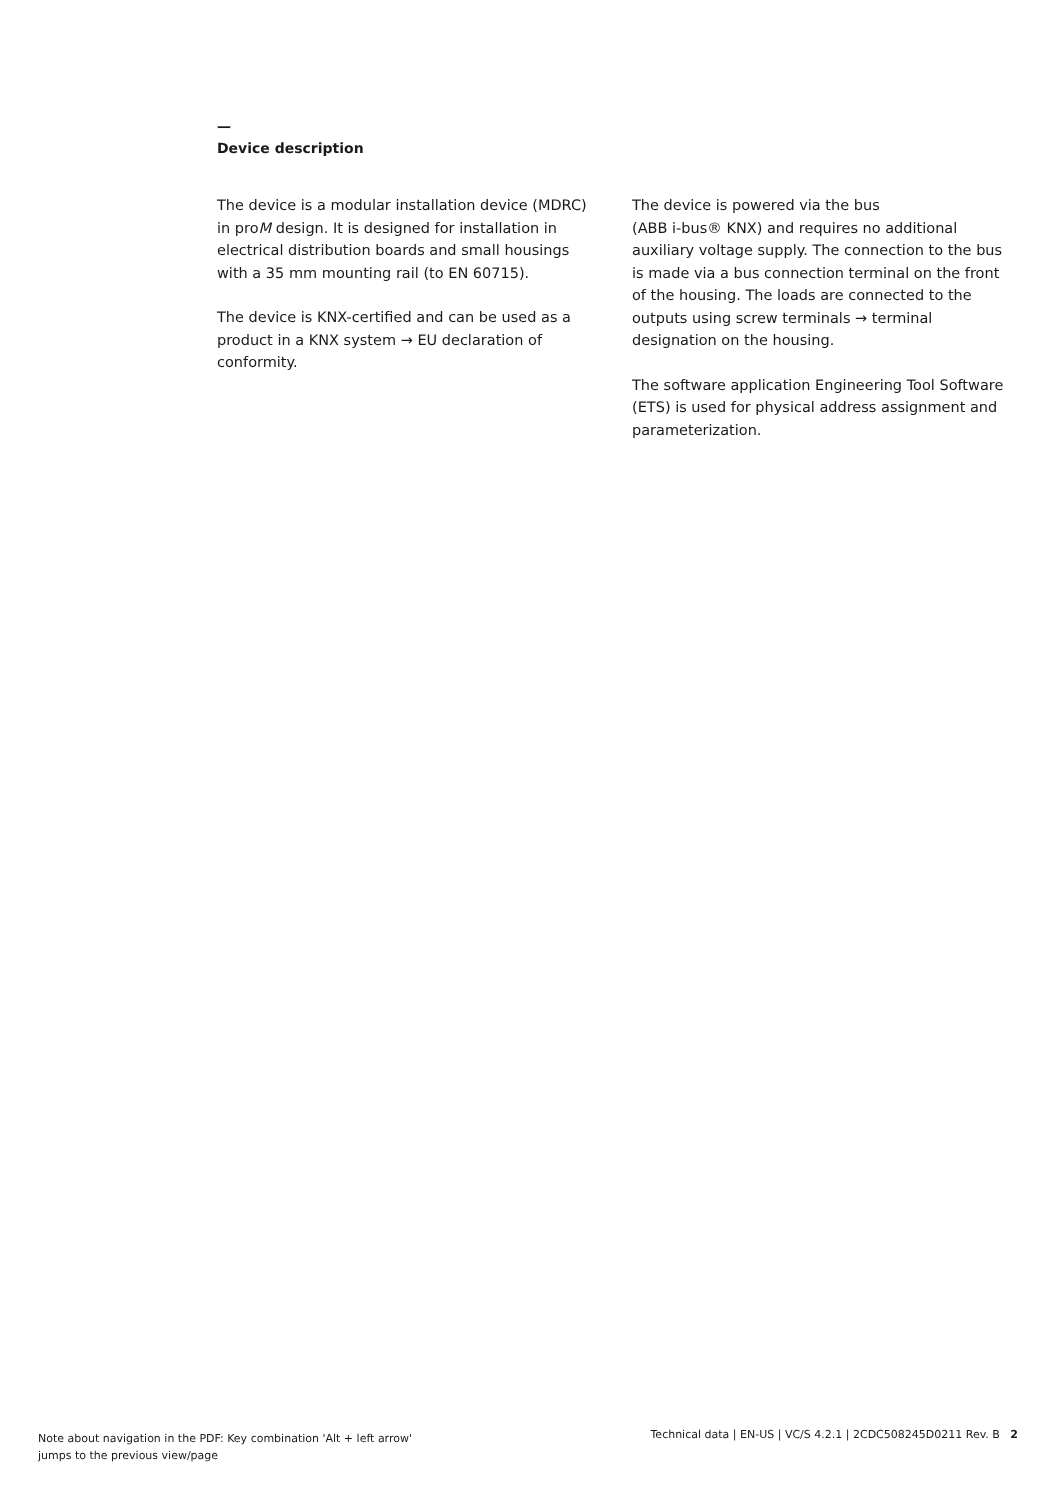—
Device description
The device is a modular installation device (MDRC) in proM design. It is designed for installation in electrical distribution boards and small housings with a 35 mm mounting rail (to EN 60715).
The device is KNX-certified and can be used as a product in a KNX system → EU declaration of conformity.
The device is powered via the bus
(ABB i-bus® KNX) and requires no additional auxiliary voltage supply. The connection to the bus is made via a bus connection terminal on the front of the housing. The loads are connected to the outputs using screw terminals → terminal designation on the housing.
The software application Engineering Tool Software (ETS) is used for physical address assignment and parameterization.
Note about navigation in the PDF: Key combination 'Alt + left arrow'
jumps to the previous view/page
Technical data | EN-US | VC/S 4.2.1 | 2CDC508245D0211 Rev. B 2